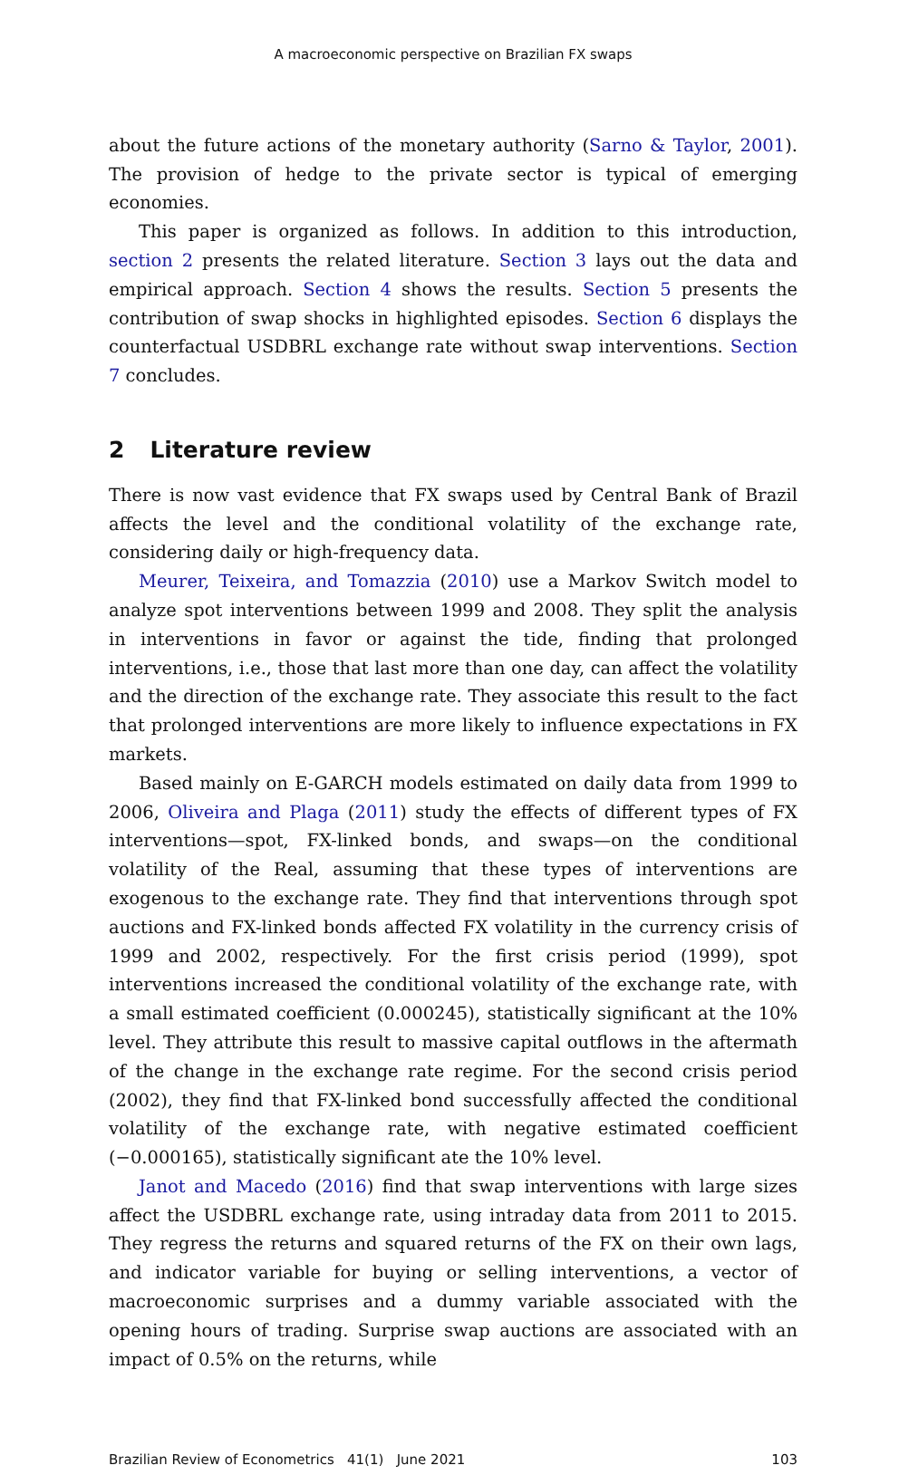A macroeconomic perspective on Brazilian FX swaps
about the future actions of the monetary authority (Sarno & Taylor, 2001). The provision of hedge to the private sector is typical of emerging economies.
This paper is organized as follows. In addition to this introduction, section 2 presents the related literature. Section 3 lays out the data and empirical approach. Section 4 shows the results. Section 5 presents the contribution of swap shocks in highlighted episodes. Section 6 displays the counterfactual USDBRL exchange rate without swap interventions. Section 7 concludes.
2 Literature review
There is now vast evidence that FX swaps used by Central Bank of Brazil affects the level and the conditional volatility of the exchange rate, considering daily or high-frequency data.
Meurer, Teixeira, and Tomazzia (2010) use a Markov Switch model to analyze spot interventions between 1999 and 2008. They split the analysis in interventions in favor or against the tide, finding that prolonged interventions, i.e., those that last more than one day, can affect the volatility and the direction of the exchange rate. They associate this result to the fact that prolonged interventions are more likely to influence expectations in FX markets.
Based mainly on E-GARCH models estimated on daily data from 1999 to 2006, Oliveira and Plaga (2011) study the effects of different types of FX interventions—spot, FX-linked bonds, and swaps—on the conditional volatility of the Real, assuming that these types of interventions are exogenous to the exchange rate. They find that interventions through spot auctions and FX-linked bonds affected FX volatility in the currency crisis of 1999 and 2002, respectively. For the first crisis period (1999), spot interventions increased the conditional volatility of the exchange rate, with a small estimated coefficient (0.000245), statistically significant at the 10% level. They attribute this result to massive capital outflows in the aftermath of the change in the exchange rate regime. For the second crisis period (2002), they find that FX-linked bond successfully affected the conditional volatility of the exchange rate, with negative estimated coefficient (−0.000165), statistically significant ate the 10% level.
Janot and Macedo (2016) find that swap interventions with large sizes affect the USDBRL exchange rate, using intraday data from 2011 to 2015. They regress the returns and squared returns of the FX on their own lags, and indicator variable for buying or selling interventions, a vector of macroeconomic surprises and a dummy variable associated with the opening hours of trading. Surprise swap auctions are associated with an impact of 0.5% on the returns, while
Brazilian Review of Econometrics 41(1) June 2021 103